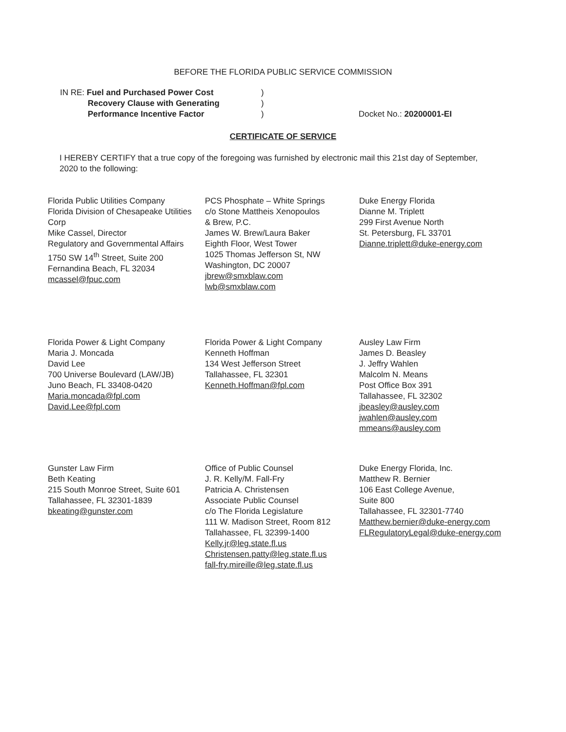BEFORE THE FLORIDA PUBLIC SERVICE COMMISSION
IN RE: Fuel and Purchased Power Cost
Recovery Clause with Generating
Performance Incentive Factor
)
)
)
Docket No.: 20200001-EI
CERTIFICATE OF SERVICE
I HEREBY CERTIFY that a true copy of the foregoing was furnished by electronic mail this 21st day of September, 2020 to the following:
Florida Public Utilities Company
Florida Division of Chesapeake Utilities Corp
Mike Cassel, Director
Regulatory and Governmental Affairs
1750 SW 14<sup>th</sup> Street, Suite 200
Fernandina Beach, FL 32034
mcassel@fpuc.com
PCS Phosphate – White Springs
c/o Stone Mattheis Xenopoulos
& Brew, P.C.
James W. Brew/Laura Baker
Eighth Floor, West Tower
1025 Thomas Jefferson St, NW
Washington, DC 20007
jbrew@smxblaw.com
lwb@smxblaw.com
Duke Energy Florida
Dianne M. Triplett
299 First Avenue North
St. Petersburg, FL 33701
Dianne.triplett@duke-energy.com
Florida Power & Light Company
Maria J. Moncada
David Lee
700 Universe Boulevard (LAW/JB)
Juno Beach, FL 33408-0420
Maria.moncada@fpl.com
David.Lee@fpl.com
Florida Power & Light Company
Kenneth Hoffman
134 West Jefferson Street
Tallahassee, FL 32301
Kenneth.Hoffman@fpl.com
Ausley Law Firm
James D. Beasley
J. Jeffry Wahlen
Malcolm N. Means
Post Office Box 391
Tallahassee, FL 32302
jbeasley@ausley.com
jwahlen@ausley.com
mmeans@ausley.com
Gunster Law Firm
Beth Keating
215 South Monroe Street, Suite 601
Tallahassee, FL 32301-1839
bkeating@gunster.com
Office of Public Counsel
J. R. Kelly/M. Fall-Fry
Patricia A. Christensen
Associate Public Counsel
c/o The Florida Legislature
111 W. Madison Street, Room 812
Tallahassee, FL 32399-1400
Kelly.jr@leg.state.fl.us
Christensen.patty@leg.state.fl.us
fall-fry.mireille@leg.state.fl.us
Duke Energy Florida, Inc.
Matthew R. Bernier
106 East College Avenue,
Suite 800
Tallahassee, FL 32301-7740
Matthew.bernier@duke-energy.com
FLRegulatoryLegal@duke-energy.com